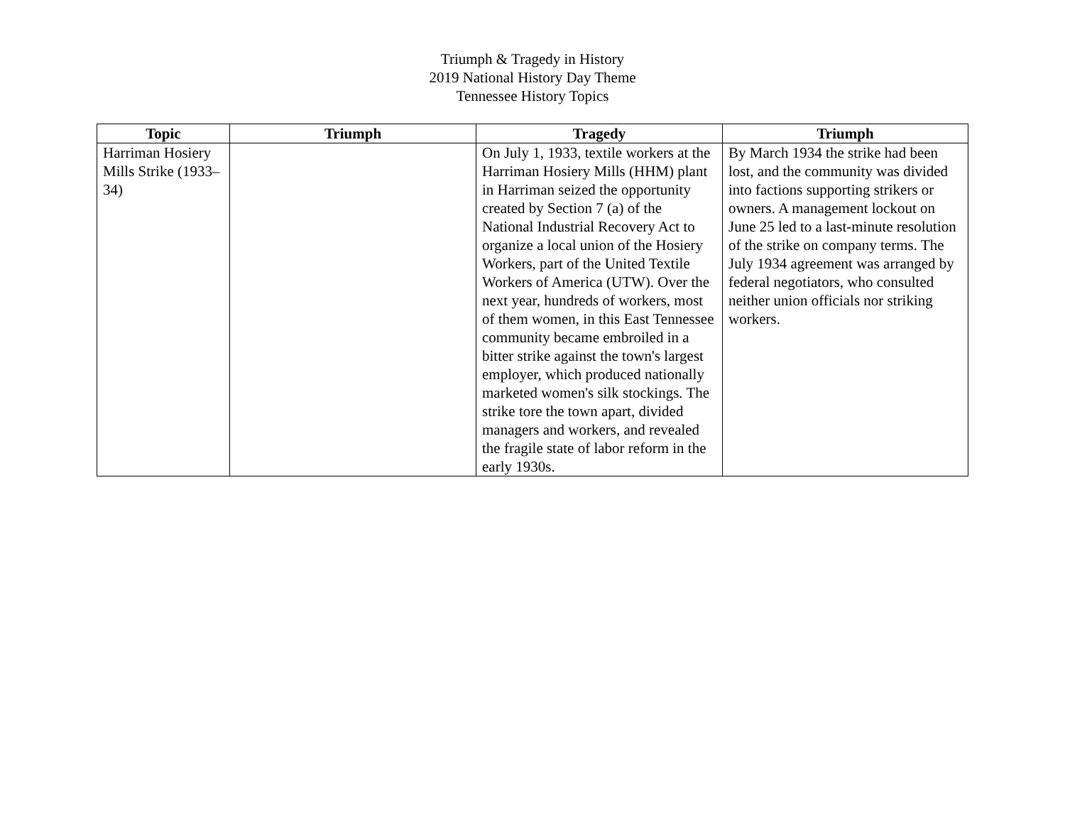Triumph & Tragedy in History
2019 National History Day Theme
Tennessee History Topics
| Topic | Triumph | Tragedy | Triumph |
| --- | --- | --- | --- |
| Harriman Hosiery Mills Strike (1933–34) | | On July 1, 1933, textile workers at the Harriman Hosiery Mills (HHM) plant in Harriman seized the opportunity created by Section 7 (a) of the National Industrial Recovery Act to organize a local union of the Hosiery Workers, part of the United Textile Workers of America (UTW). Over the next year, hundreds of workers, most of them women, in this East Tennessee community became embroiled in a bitter strike against the town's largest employer, which produced nationally marketed women's silk stockings. The strike tore the town apart, divided managers and workers, and revealed the fragile state of labor reform in the early 1930s. | By March 1934 the strike had been lost, and the community was divided into factions supporting strikers or owners. A management lockout on June 25 led to a last-minute resolution of the strike on company terms. The July 1934 agreement was arranged by federal negotiators, who consulted neither union officials nor striking workers. |